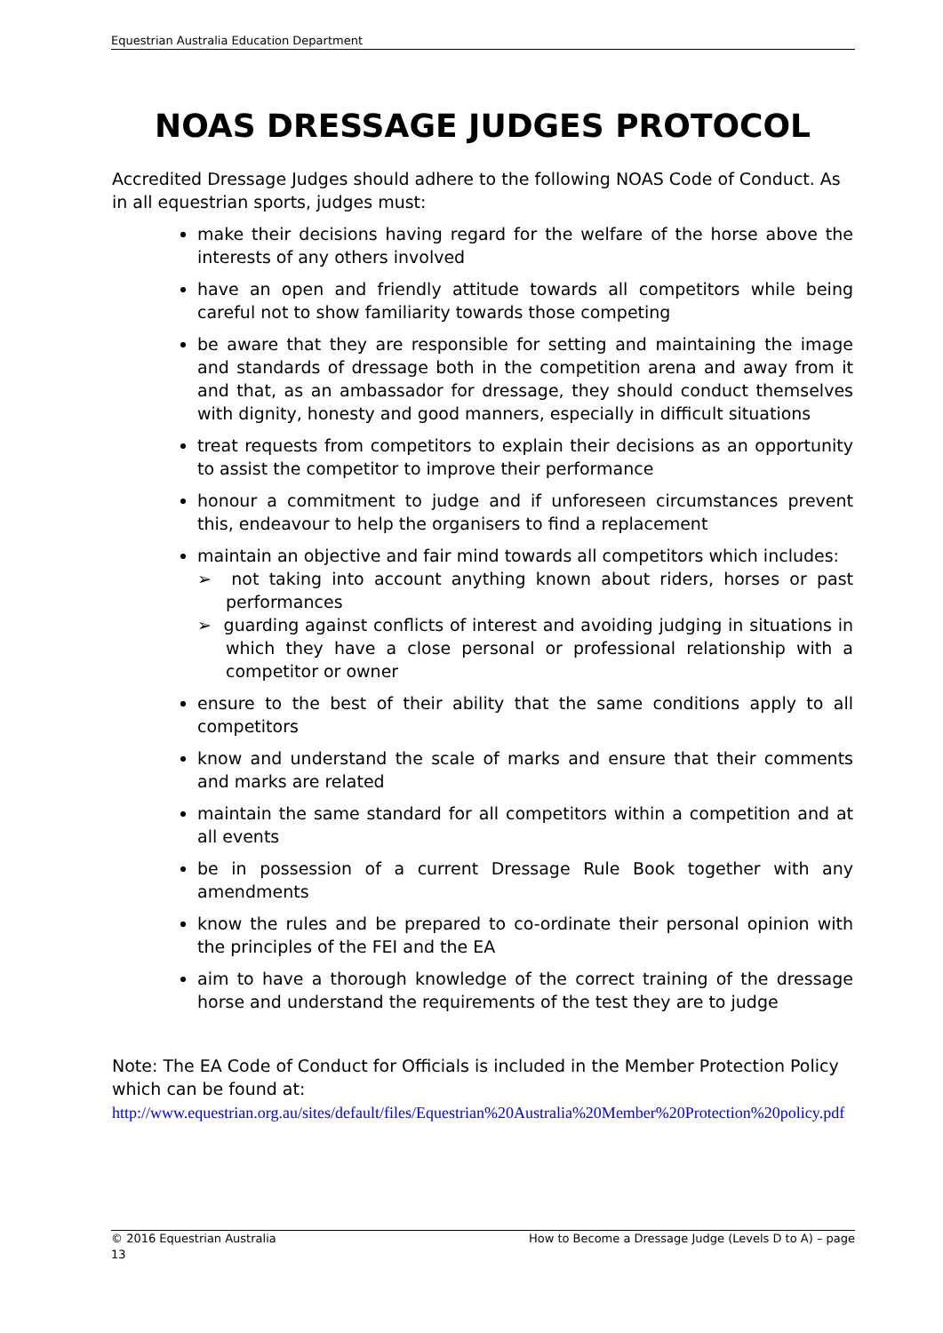Equestrian Australia Education Department
NOAS DRESSAGE JUDGES PROTOCOL
Accredited Dressage Judges should adhere to the following NOAS Code of Conduct. As in all equestrian sports, judges must:
make their decisions having regard for the welfare of the horse above the interests of any others involved
have an open and friendly attitude towards all competitors while being careful not to show familiarity towards those competing
be aware that they are responsible for setting and maintaining the image and standards of dressage both in the competition arena and away from it and that, as an ambassador for dressage, they should conduct themselves with dignity, honesty and good manners, especially in difficult situations
treat requests from competitors to explain their decisions as an opportunity to assist the competitor to improve their performance
honour a commitment to judge and if unforeseen circumstances prevent this, endeavour to help the organisers to find a replacement
maintain an objective and fair mind towards all competitors which includes:
➢ not taking into account anything known about riders, horses or past performances
➢ guarding against conflicts of interest and avoiding judging in situations in which they have a close personal or professional relationship with a competitor or owner
ensure to the best of their ability that the same conditions apply to all competitors
know and understand the scale of marks and ensure that their comments and marks are related
maintain the same standard for all competitors within a competition and at all events
be in possession of a current Dressage Rule Book together with any amendments
know the rules and be prepared to co-ordinate their personal opinion with the principles of the FEI and the EA
aim to have a thorough knowledge of the correct training of the dressage horse and understand the requirements of the test they are to judge
Note: The EA Code of Conduct for Officials is included in the Member Protection Policy which can be found at:
http://www.equestrian.org.au/sites/default/files/Equestrian%20Australia%20Member%20Protection%20policy.pdf
How to Become a Dressage Judge (Levels D to A) – page © 2016 Equestrian Australia
13